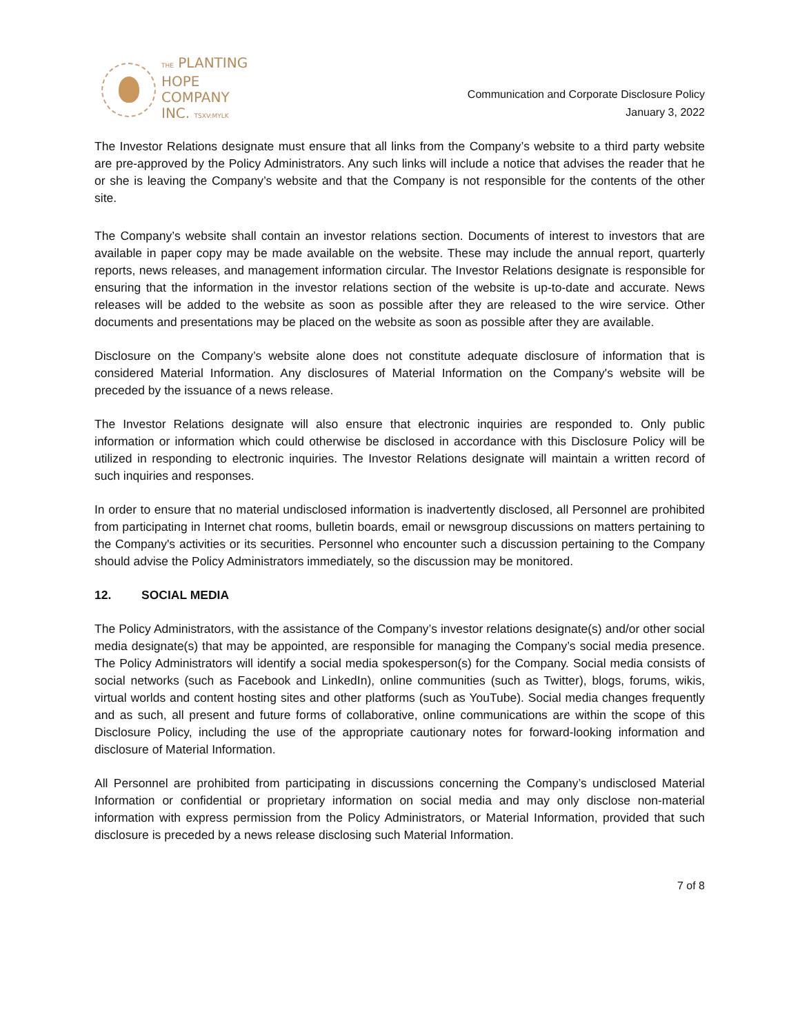THE PLANTING
HOPE
COMPANY
INC. TSXV:MYLK
Communication and Corporate Disclosure Policy
January 3, 2022
The Investor Relations designate must ensure that all links from the Company’s website to a third party website are pre-approved by the Policy Administrators. Any such links will include a notice that advises the reader that he or she is leaving the Company’s website and that the Company is not responsible for the contents of the other site.
The Company’s website shall contain an investor relations section. Documents of interest to investors that are available in paper copy may be made available on the website. These may include the annual report, quarterly reports, news releases, and management information circular. The Investor Relations designate is responsible for ensuring that the information in the investor relations section of the website is up-to-date and accurate. News releases will be added to the website as soon as possible after they are released to the wire service. Other documents and presentations may be placed on the website as soon as possible after they are available.
Disclosure on the Company’s website alone does not constitute adequate disclosure of information that is considered Material Information. Any disclosures of Material Information on the Company's website will be preceded by the issuance of a news release.
The Investor Relations designate will also ensure that electronic inquiries are responded to. Only public information or information which could otherwise be disclosed in accordance with this Disclosure Policy will be utilized in responding to electronic inquiries. The Investor Relations designate will maintain a written record of such inquiries and responses.
In order to ensure that no material undisclosed information is inadvertently disclosed, all Personnel are prohibited from participating in Internet chat rooms, bulletin boards, email or newsgroup discussions on matters pertaining to the Company's activities or its securities. Personnel who encounter such a discussion pertaining to the Company should advise the Policy Administrators immediately, so the discussion may be monitored.
12. SOCIAL MEDIA
The Policy Administrators, with the assistance of the Company’s investor relations designate(s) and/or other social media designate(s) that may be appointed, are responsible for managing the Company’s social media presence. The Policy Administrators will identify a social media spokesperson(s) for the Company. Social media consists of social networks (such as Facebook and LinkedIn), online communities (such as Twitter), blogs, forums, wikis, virtual worlds and content hosting sites and other platforms (such as YouTube). Social media changes frequently and as such, all present and future forms of collaborative, online communications are within the scope of this Disclosure Policy, including the use of the appropriate cautionary notes for forward-looking information and disclosure of Material Information.
All Personnel are prohibited from participating in discussions concerning the Company’s undisclosed Material Information or confidential or proprietary information on social media and may only disclose non-material information with express permission from the Policy Administrators, or Material Information, provided that such disclosure is preceded by a news release disclosing such Material Information.
7 of 8